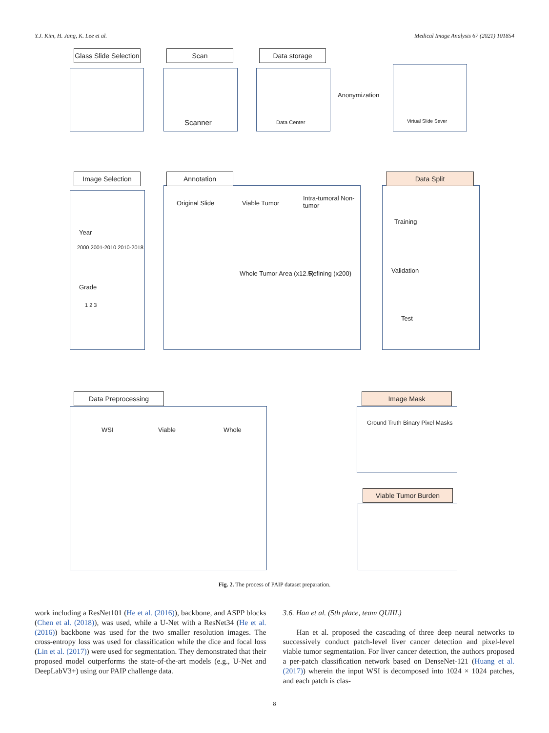Y.J. Kim, H. Jang, K. Lee et al. Medical Image Analysis 67 (2021) 101854
Glass Slide Selection
Scanner
Scan
Data Center
Data storage
Anonymization
Virtual Slide Sever
Year
2000 2001-2010 2010-2018
Grade
1 2 3
Image Selection
Original Slide Viable Tumor
Intra-tumoral Non-tumor
Whole Tumor Area (x12.5) Refining (x200)
Annotation
Training
Validation
Test
Data Split
WSI Viable Whole
Data Preprocessing
Ground Truth Binary Pixel Masks
Image Mask
Viable Tumor Burden
Fig. 2. The process of PAIP dataset preparation.
work including a ResNet101 (He et al. (2016)), backbone, and ASPP blocks (Chen et al. (2018)), was used, while a U-Net with a ResNet34 (He et al. (2016)) backbone was used for the two smaller resolution images. The cross-entropy loss was used for classification while the dice and focal loss (Lin et al. (2017)) were used for segmentation. They demonstrated that their proposed model outperforms the state-of-the-art models (e.g., U-Net and DeepLabV3+) using our PAIP challenge data.
3.6. Han et al. (5th place, team QUIIL)
Han et al. proposed the cascading of three deep neural networks to successively conduct patch-level liver cancer detection and pixel-level viable tumor segmentation. For liver cancer detection, the authors proposed a per-patch classification network based on DenseNet-121 (Huang et al. (2017)) wherein the input WSI is decomposed into 1024 × 1024 patches, and each patch is clas-
8